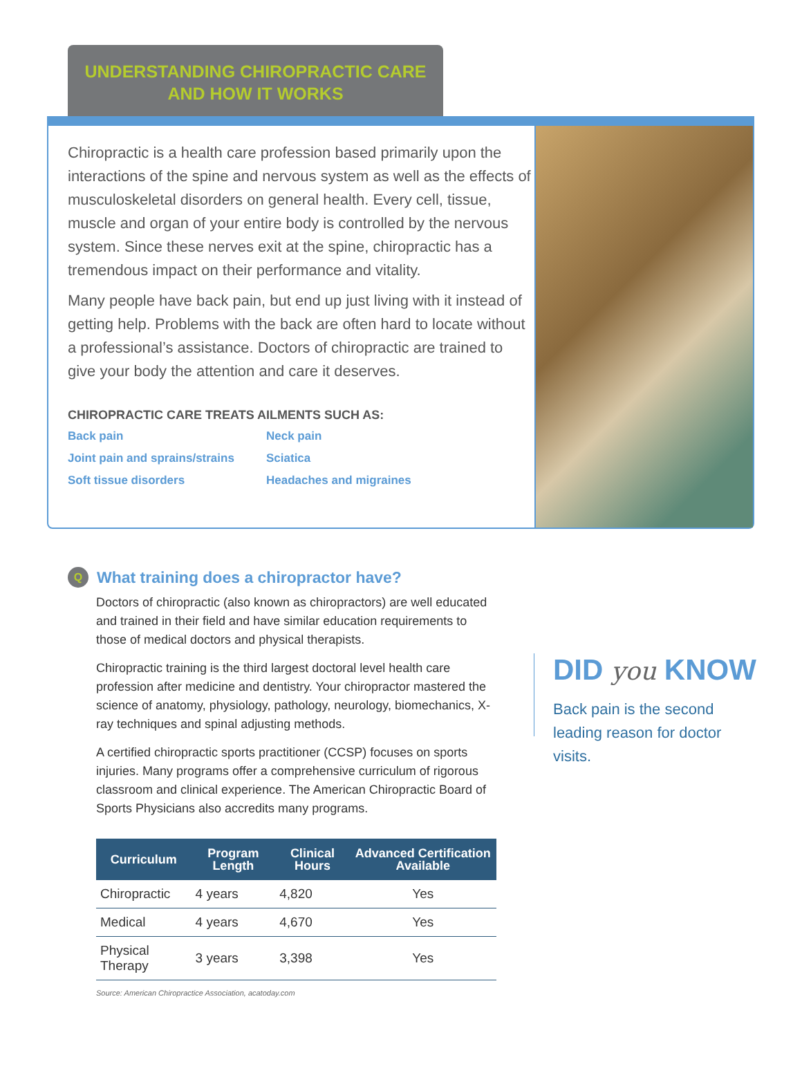UNDERSTANDING CHIROPRACTIC CARE
AND HOW IT WORKS
Chiropractic is a health care profession based primarily upon the interactions of the spine and nervous system as well as the effects of musculoskeletal disorders on general health. Every cell, tissue, muscle and organ of your entire body is controlled by the nervous system. Since these nerves exit at the spine, chiropractic has a tremendous impact on their performance and vitality.
Many people have back pain, but end up just living with it instead of getting help. Problems with the back are often hard to locate without a professional’s assistance. Doctors of chiropractic are trained to give your body the attention and care it deserves.
CHIROPRACTIC CARE TREATS AILMENTS SUCH AS:
Back pain
Neck pain
Joint pain and sprains/strains
Sciatica
Soft tissue disorders
Headaches and migraines
Q What training does a chiropractor have?
Doctors of chiropractic (also known as chiropractors) are well educated and trained in their field and have similar education requirements to those of medical doctors and physical therapists.
Chiropractic training is the third largest doctoral level health care profession after medicine and dentistry. Your chiropractor mastered the science of anatomy, physiology, pathology, neurology, biomechanics, X-ray techniques and spinal adjusting methods.
A certified chiropractic sports practitioner (CCSP) focuses on sports injuries. Many programs offer a comprehensive curriculum of rigorous classroom and clinical experience. The American Chiropractic Board of Sports Physicians also accredits many programs.
| Curriculum | Program Length | Clinical Hours | Advanced Certification Available |
| --- | --- | --- | --- |
| Chiropractic | 4 years | 4,820 | Yes |
| Medical | 4 years | 4,670 | Yes |
| Physical Therapy | 3 years | 3,398 | Yes |
Source: American Chiropractice Association, acatoday.com
DID you KNOW
Back pain is the second leading reason for doctor visits.